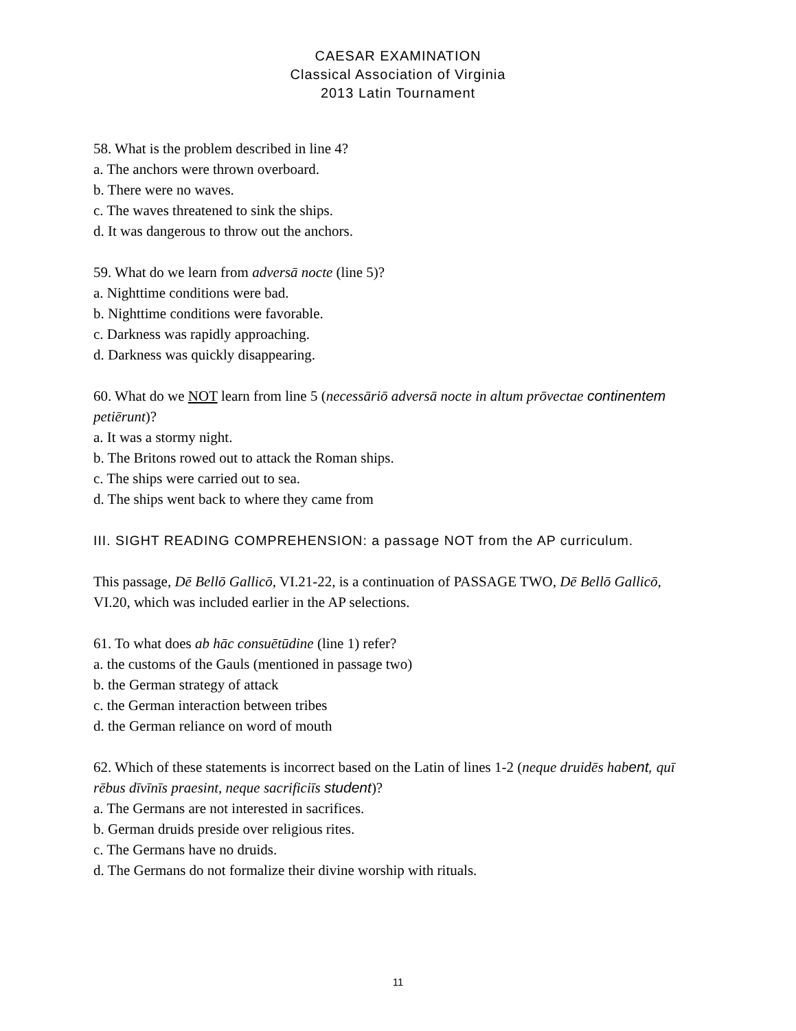CAESAR EXAMINATION
Classical Association of Virginia
2013 Latin Tournament
58. What is the problem described in line 4?
a. The anchors were thrown overboard.
b. There were no waves.
c. The waves threatened to sink the ships.
d. It was dangerous to throw out the anchors.
59. What do we learn from adversā nocte (line 5)?
a. Nighttime conditions were bad.
b. Nighttime conditions were favorable.
c. Darkness was rapidly approaching.
d. Darkness was quickly disappearing.
60. What do we NOT learn from line 5 (necessāriō adversā nocte in altum prōvectae continentem petiērunt)?
a. It was a stormy night.
b. The Britons rowed out to attack the Roman ships.
c. The ships were carried out to sea.
d. The ships went back to where they came from
III. SIGHT READING COMPREHENSION: a passage NOT from the AP curriculum.
This passage, Dē Bellō Gallicō, VI.21-22, is a continuation of PASSAGE TWO, Dē Bellō Gallicō, VI.20, which was included earlier in the AP selections.
61. To what does ab hāc consuētūdine (line 1) refer?
a. the customs of the Gauls (mentioned in passage two)
b. the German strategy of attack
c. the German interaction between tribes
d. the German reliance on word of mouth
62. Which of these statements is incorrect based on the Latin of lines 1-2 (neque druidēs habent, quī rēbus dīvīnīs praesint, neque sacrificiīs student)?
a. The Germans are not interested in sacrifices.
b. German druids preside over religious rites.
c. The Germans have no druids.
d. The Germans do not formalize their divine worship with rituals.
11